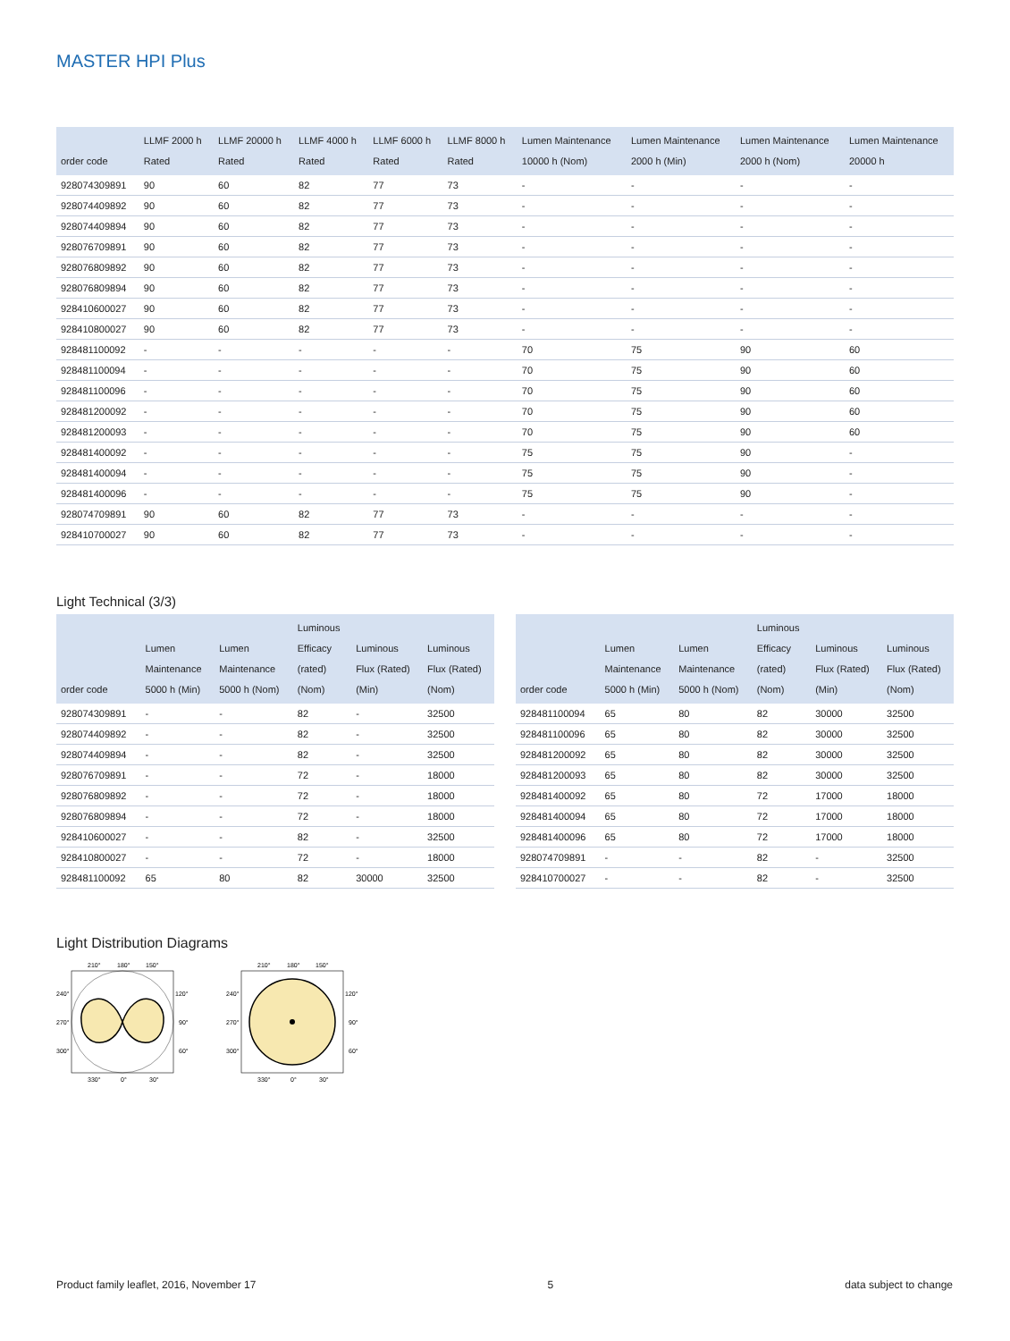MASTER HPI Plus
| order code | LLMF 2000 h Rated | LLMF 20000 h Rated | LLMF 4000 h Rated | LLMF 6000 h Rated | LLMF 8000 h Rated | Lumen Maintenance 10000 h (Nom) | Lumen Maintenance 2000 h (Min) | Lumen Maintenance 2000 h (Nom) | Lumen Maintenance 20000 h |
| --- | --- | --- | --- | --- | --- | --- | --- | --- | --- |
| 928074309891 | 90 | 60 | 82 | 77 | 73 | - | - | - | - |
| 928074409892 | 90 | 60 | 82 | 77 | 73 | - | - | - | - |
| 928074409894 | 90 | 60 | 82 | 77 | 73 | - | - | - | - |
| 928076709891 | 90 | 60 | 82 | 77 | 73 | - | - | - | - |
| 928076809892 | 90 | 60 | 82 | 77 | 73 | - | - | - | - |
| 928076809894 | 90 | 60 | 82 | 77 | 73 | - | - | - | - |
| 928410600027 | 90 | 60 | 82 | 77 | 73 | - | - | - | - |
| 928410800027 | 90 | 60 | 82 | 77 | 73 | - | - | - | - |
| 928481100092 | - | - | - | - | - | 70 | 75 | 90 | 60 |
| 928481100094 | - | - | - | - | - | 70 | 75 | 90 | 60 |
| 928481100096 | - | - | - | - | - | 70 | 75 | 90 | 60 |
| 928481200092 | - | - | - | - | - | 70 | 75 | 90 | 60 |
| 928481200093 | - | - | - | - | - | 70 | 75 | 90 | 60 |
| 928481400092 | - | - | - | - | - | 75 | 75 | 90 | - |
| 928481400094 | - | - | - | - | - | 75 | 75 | 90 | - |
| 928481400096 | - | - | - | - | - | 75 | 75 | 90 | - |
| 928074709891 | 90 | 60 | 82 | 77 | 73 | - | - | - | - |
| 928410700027 | 90 | 60 | 82 | 77 | 73 | - | - | - | - |
Light Technical (3/3)
| order code | Lumen Maintenance 5000 h (Min) | Lumen Maintenance 5000 h (Nom) | Luminous Efficacy (rated) (Nom) | Luminous Flux (Rated) (Min) | Luminous Flux (Rated) (Nom) |
| --- | --- | --- | --- | --- | --- |
| 928074309891 | - | - | 82 | - | 32500 |
| 928074409892 | - | - | 82 | - | 32500 |
| 928074409894 | - | - | 82 | - | 32500 |
| 928076709891 | - | - | 72 | - | 18000 |
| 928076809892 | - | - | 72 | - | 18000 |
| 928076809894 | - | - | 72 | - | 18000 |
| 928410600027 | - | - | 82 | - | 32500 |
| 928410800027 | - | - | 72 | - | 18000 |
| 928481100092 | 65 | 80 | 82 | 30000 | 32500 |
| order code | Lumen Maintenance 5000 h (Min) | Lumen Maintenance 5000 h (Nom) | Luminous Efficacy (rated) (Nom) | Luminous Flux (Rated) (Min) | Luminous Flux (Rated) (Nom) |
| --- | --- | --- | --- | --- | --- |
| 928481100094 | 65 | 80 | 82 | 30000 | 32500 |
| 928481100096 | 65 | 80 | 82 | 30000 | 32500 |
| 928481200092 | 65 | 80 | 82 | 30000 | 32500 |
| 928481200093 | 65 | 80 | 82 | 30000 | 32500 |
| 928481400092 | 65 | 80 | 72 | 17000 | 18000 |
| 928481400094 | 65 | 80 | 72 | 17000 | 18000 |
| 928481400096 | 65 | 80 | 72 | 17000 | 18000 |
| 928074709891 | - | - | 82 | - | 32500 |
| 928410700027 | - | - | 82 | - | 32500 |
Light Distribution Diagrams
210°
180°
150°
240°
120°
270°
90°
300°
60°
330°
0°
30°
210°
180°
150°
240°
120°
270°
90°
300°
60°
330°
0°
30°
Product family leaflet, 2016, November 17 5 data subject to change